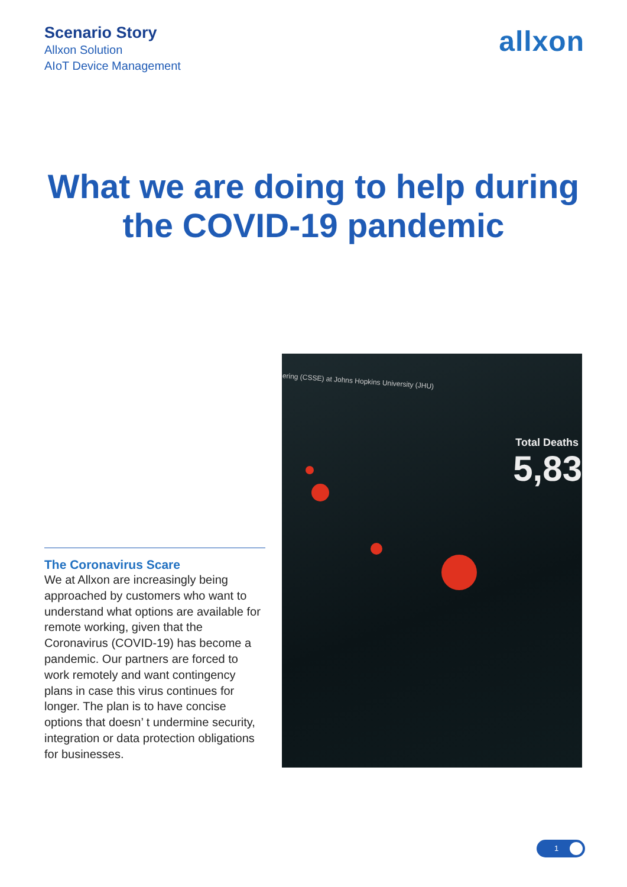Scenario Story
Allxon Solution
AIoT Device Management
allxon
What we are doing to help during the COVID-19 pandemic
The Coronavirus Scare
We at Allxon are increasingly being approached by customers who want to understand what options are available for remote working, given that the Coronavirus (COVID-19) has become a pandemic. Our partners are forced to work remotely and want contingency plans in case this virus continues for longer. The plan is to have concise options that doesn’ t undermine security, integration or data protection obligations for businesses.
ering (CSSE) at Johns Hopkins University (JHU)
Total Deaths
5,83
1